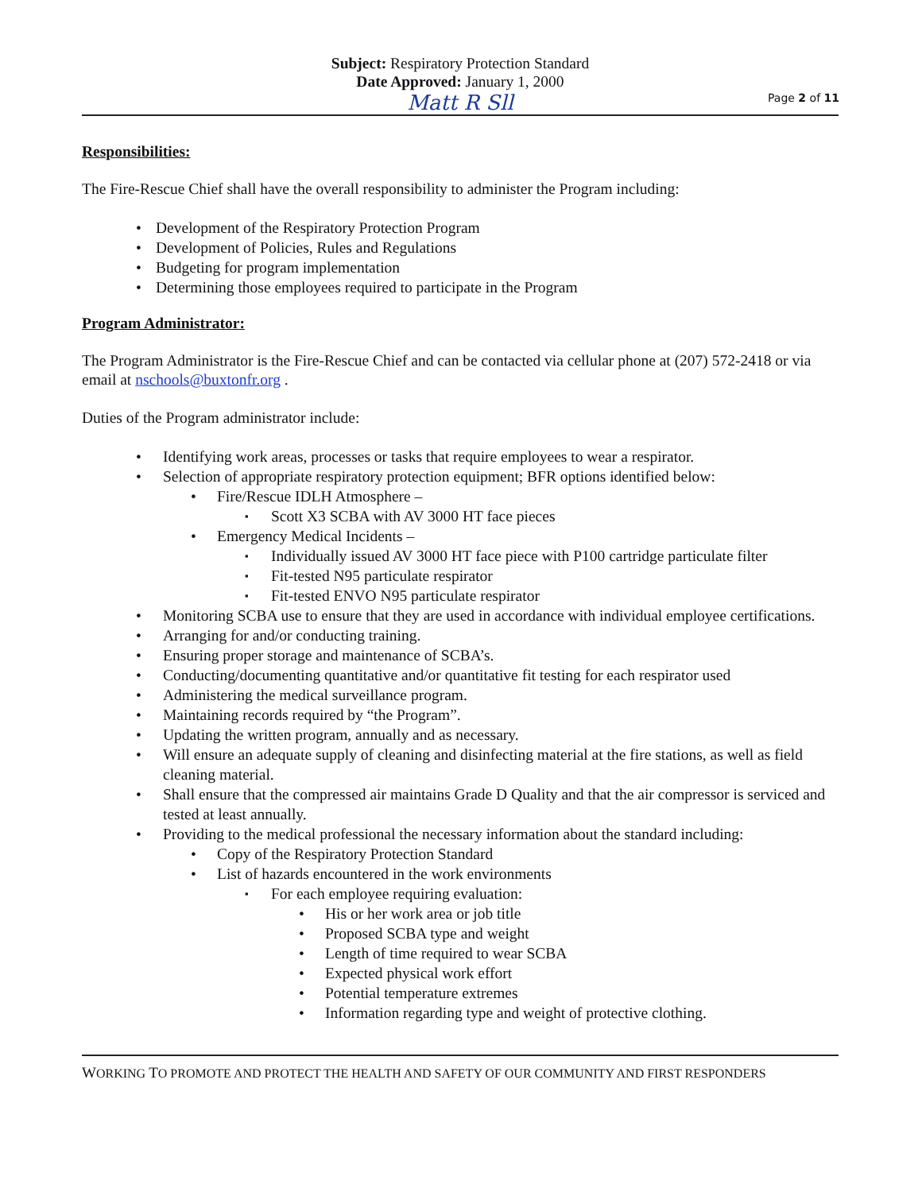Subject: Respiratory Protection Standard
Date Approved: January 1, 2000
Matt R Sll
Page 2 of 11
Responsibilities:
The Fire-Rescue Chief shall have the overall responsibility to administer the Program including:
Development of the Respiratory Protection Program
Development of Policies, Rules and Regulations
Budgeting for program implementation
Determining those employees required to participate in the Program
Program Administrator:
The Program Administrator is the Fire-Rescue Chief and can be contacted via cellular phone at (207) 572-2418 or via email at nschools@buxtonfr.org .
Duties of the Program administrator include:
Identifying work areas, processes or tasks that require employees to wear a respirator.
Selection of appropriate respiratory protection equipment; BFR options identified below:
Fire/Rescue IDLH Atmosphere –
Scott X3 SCBA with AV 3000 HT face pieces
Emergency Medical Incidents –
Individually issued AV 3000 HT face piece with P100 cartridge particulate filter
Fit-tested N95 particulate respirator
Fit-tested ENVO N95 particulate respirator
Monitoring SCBA use to ensure that they are used in accordance with individual employee certifications.
Arranging for and/or conducting training.
Ensuring proper storage and maintenance of SCBA’s.
Conducting/documenting quantitative and/or quantitative fit testing for each respirator used
Administering the medical surveillance program.
Maintaining records required by “the Program”.
Updating the written program, annually and as necessary.
Will ensure an adequate supply of cleaning and disinfecting material at the fire stations, as well as field cleaning material.
Shall ensure that the compressed air maintains Grade D Quality and that the air compressor is serviced and tested at least annually.
Providing to the medical professional the necessary information about the standard including:
Copy of the Respiratory Protection Standard
List of hazards encountered in the work environments
For each employee requiring evaluation:
His or her work area or job title
Proposed SCBA type and weight
Length of time required to wear SCBA
Expected physical work effort
Potential temperature extremes
Information regarding type and weight of protective clothing.
WORKING TO PROMOTE AND PROTECT THE HEALTH AND SAFETY OF OUR COMMUNITY AND FIRST RESPONDERS